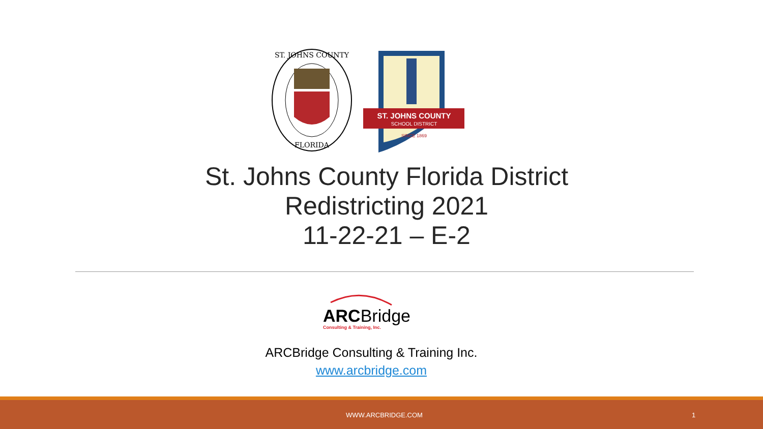ST. JOHNS COUNTY
FLORIDA
ST. JOHNS COUNTY
SCHOOL DISTRICT
SINCE 1869
St. Johns County Florida District
Redistricting 2021
11-22-21 – E-2
ARCBridge
Consulting & Training, Inc.
ARCBridge Consulting & Training Inc.
www.arcbridge.com
WWW.ARCBRIDGE.COM 1